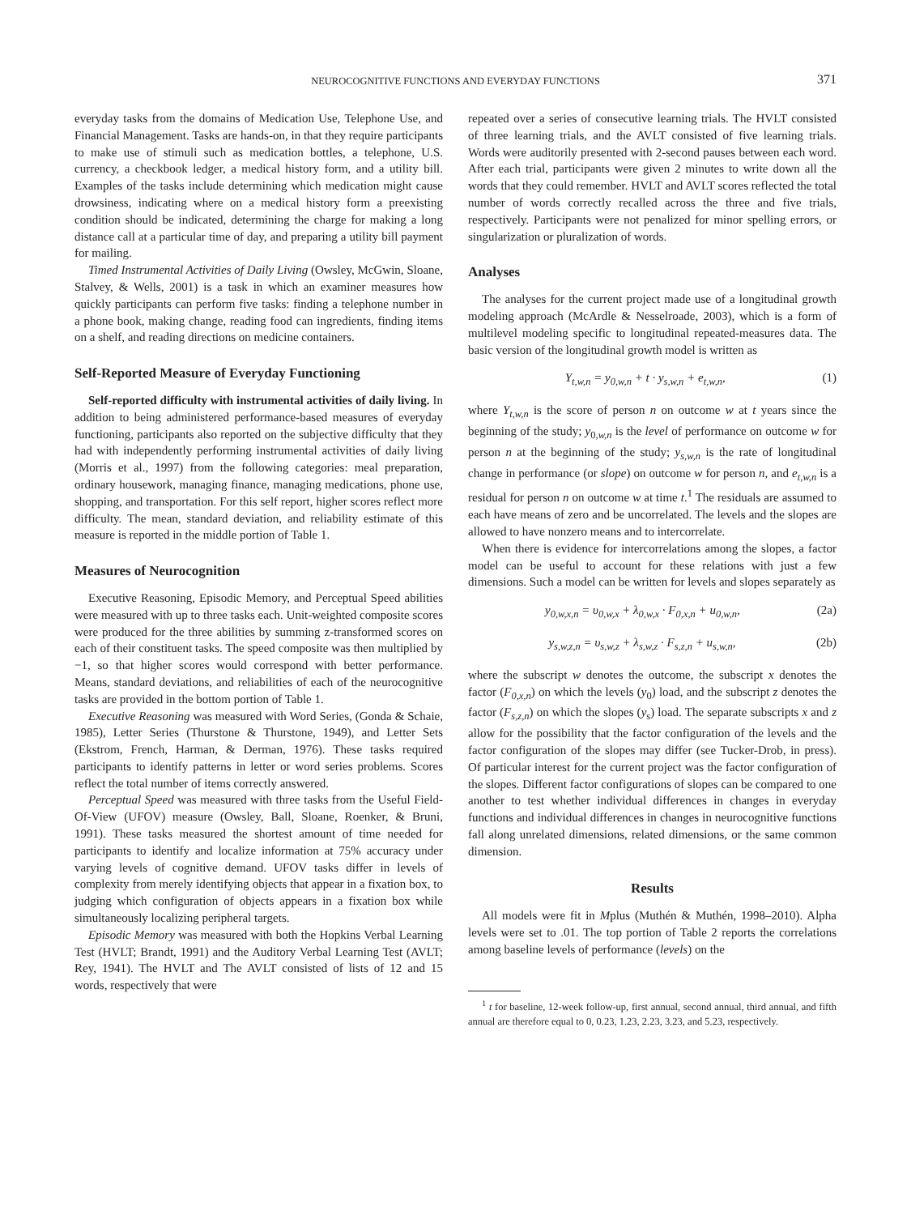NEUROCOGNITIVE FUNCTIONS AND EVERYDAY FUNCTIONS 371
everyday tasks from the domains of Medication Use, Telephone Use, and Financial Management. Tasks are hands-on, in that they require participants to make use of stimuli such as medication bottles, a telephone, U.S. currency, a checkbook ledger, a medical history form, and a utility bill. Examples of the tasks include determining which medication might cause drowsiness, indicating where on a medical history form a preexisting condition should be indicated, determining the charge for making a long distance call at a particular time of day, and preparing a utility bill payment for mailing.
Timed Instrumental Activities of Daily Living (Owsley, McGwin, Sloane, Stalvey, & Wells, 2001) is a task in which an examiner measures how quickly participants can perform five tasks: finding a telephone number in a phone book, making change, reading food can ingredients, finding items on a shelf, and reading directions on medicine containers.
Self-Reported Measure of Everyday Functioning
Self-reported difficulty with instrumental activities of daily living. In addition to being administered performance-based measures of everyday functioning, participants also reported on the subjective difficulty that they had with independently performing instrumental activities of daily living (Morris et al., 1997) from the following categories: meal preparation, ordinary housework, managing finance, managing medications, phone use, shopping, and transportation. For this self report, higher scores reflect more difficulty. The mean, standard deviation, and reliability estimate of this measure is reported in the middle portion of Table 1.
Measures of Neurocognition
Executive Reasoning, Episodic Memory, and Perceptual Speed abilities were measured with up to three tasks each. Unit-weighted composite scores were produced for the three abilities by summing z-transformed scores on each of their constituent tasks. The speed composite was then multiplied by −1, so that higher scores would correspond with better performance. Means, standard deviations, and reliabilities of each of the neurocognitive tasks are provided in the bottom portion of Table 1.
Executive Reasoning was measured with Word Series, (Gonda & Schaie, 1985), Letter Series (Thurstone & Thurstone, 1949), and Letter Sets (Ekstrom, French, Harman, & Derman, 1976). These tasks required participants to identify patterns in letter or word series problems. Scores reflect the total number of items correctly answered.
Perceptual Speed was measured with three tasks from the Useful Field-Of-View (UFOV) measure (Owsley, Ball, Sloane, Roenker, & Bruni, 1991). These tasks measured the shortest amount of time needed for participants to identify and localize information at 75% accuracy under varying levels of cognitive demand. UFOV tasks differ in levels of complexity from merely identifying objects that appear in a fixation box, to judging which configuration of objects appears in a fixation box while simultaneously localizing peripheral targets.
Episodic Memory was measured with both the Hopkins Verbal Learning Test (HVLT; Brandt, 1991) and the Auditory Verbal Learning Test (AVLT; Rey, 1941). The HVLT and The AVLT consisted of lists of 12 and 15 words, respectively that were
repeated over a series of consecutive learning trials. The HVLT consisted of three learning trials, and the AVLT consisted of five learning trials. Words were auditorily presented with 2-second pauses between each word. After each trial, participants were given 2 minutes to write down all the words that they could remember. HVLT and AVLT scores reflected the total number of words correctly recalled across the three and five trials, respectively. Participants were not penalized for minor spelling errors, or singularization or pluralization of words.
Analyses
The analyses for the current project made use of a longitudinal growth modeling approach (McArdle & Nesselroade, 2003), which is a form of multilevel modeling specific to longitudinal repeated-measures data. The basic version of the longitudinal growth model is written as
Y<sub>t,w,n</sub> = y<sub>0,w,n</sub> + t · y<sub>s,w,n</sub> + e<sub>t,w,n</sub>, (1)
where Y<sub>t,w,n</sub> is the score of person n on outcome w at t years since the beginning of the study; y<sub>0,w,n</sub> is the level of performance on outcome w for person n at the beginning of the study; y<sub>s,w,n</sub> is the rate of longitudinal change in performance (or slope) on outcome w for person n, and e<sub>t,w,n</sub> is a residual for person n on outcome w at time t.<sup>1</sup> The residuals are assumed to each have means of zero and be uncorrelated. The levels and the slopes are allowed to have nonzero means and to intercorrelate.
When there is evidence for intercorrelations among the slopes, a factor model can be useful to account for these relations with just a few dimensions. Such a model can be written for levels and slopes separately as
y<sub>0,w,x,n</sub> = υ<sub>0,w,x</sub> + λ<sub>0,w,x</sub> · F<sub>0,x,n</sub> + u<sub>0,w,n</sub>, (2a)
y<sub>s,w,z,n</sub> = υ<sub>s,w,z</sub> + λ<sub>s,w,z</sub> · F<sub>s,z,n</sub> + u<sub>s,w,n</sub>, (2b)
where the subscript w denotes the outcome, the subscript x denotes the factor (F<sub>0,x,n</sub>) on which the levels (y<sub>0</sub>) load, and the subscript z denotes the factor (F<sub>s,z,n</sub>) on which the slopes (y<sub>s</sub>) load. The separate subscripts x and z allow for the possibility that the factor configuration of the levels and the factor configuration of the slopes may differ (see Tucker-Drob, in press). Of particular interest for the current project was the factor configuration of the slopes. Different factor configurations of slopes can be compared to one another to test whether individual differences in changes in everyday functions and individual differences in changes in neurocognitive functions fall along unrelated dimensions, related dimensions, or the same common dimension.
Results
All models were fit in Mplus (Muthén & Muthén, 1998–2010). Alpha levels were set to .01. The top portion of Table 2 reports the correlations among baseline levels of performance (levels) on the
<sup>1</sup> t for baseline, 12-week follow-up, first annual, second annual, third annual, and fifth annual are therefore equal to 0, 0.23, 1.23, 2.23, 3.23, and 5.23, respectively.